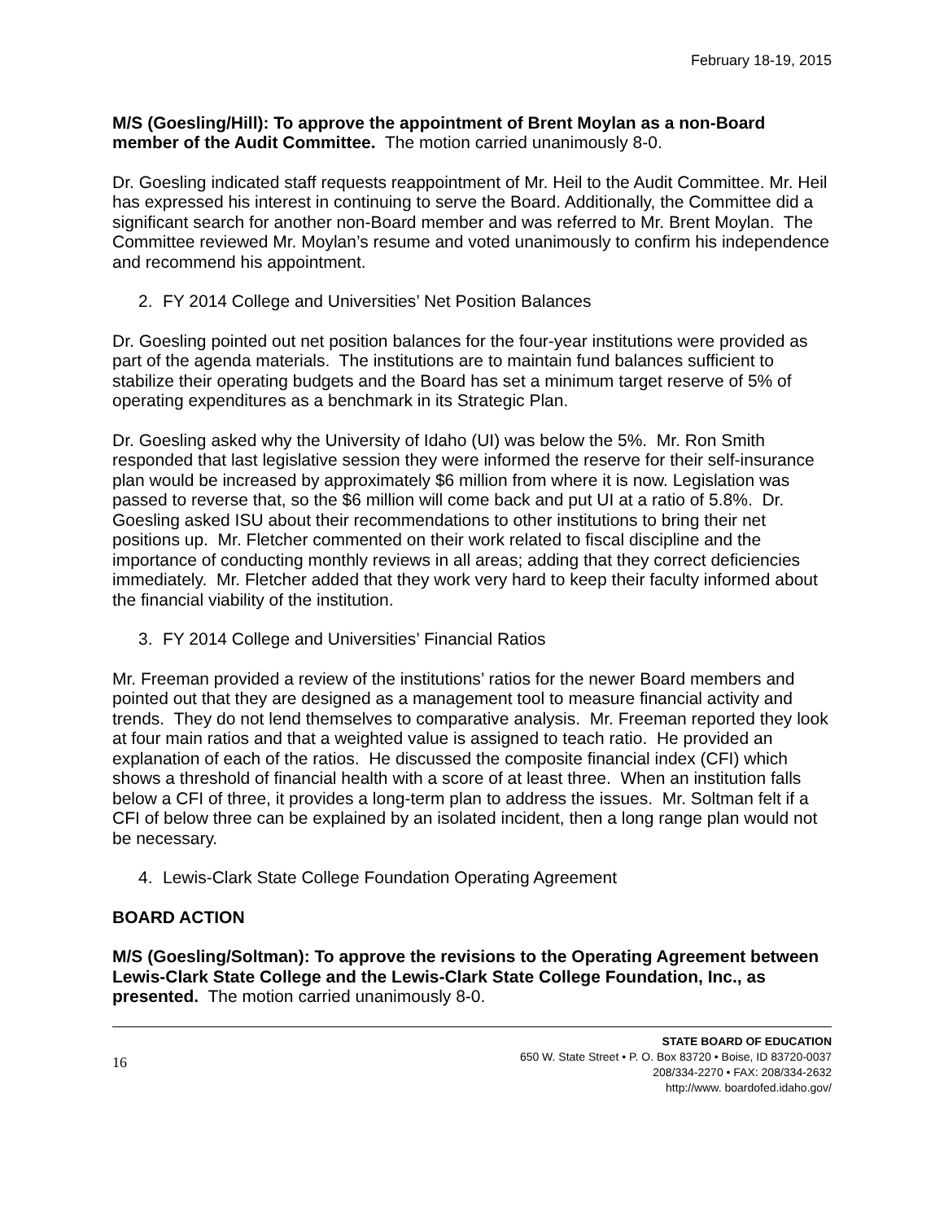February 18-19, 2015
M/S (Goesling/Hill): To approve the appointment of Brent Moylan as a non-Board member of the Audit Committee. The motion carried unanimously 8-0.
Dr. Goesling indicated staff requests reappointment of Mr. Heil to the Audit Committee. Mr. Heil has expressed his interest in continuing to serve the Board. Additionally, the Committee did a significant search for another non-Board member and was referred to Mr. Brent Moylan. The Committee reviewed Mr. Moylan’s resume and voted unanimously to confirm his independence and recommend his appointment.
2. FY 2014 College and Universities’ Net Position Balances
Dr. Goesling pointed out net position balances for the four-year institutions were provided as part of the agenda materials. The institutions are to maintain fund balances sufficient to stabilize their operating budgets and the Board has set a minimum target reserve of 5% of operating expenditures as a benchmark in its Strategic Plan.
Dr. Goesling asked why the University of Idaho (UI) was below the 5%. Mr. Ron Smith responded that last legislative session they were informed the reserve for their self-insurance plan would be increased by approximately $6 million from where it is now. Legislation was passed to reverse that, so the $6 million will come back and put UI at a ratio of 5.8%. Dr. Goesling asked ISU about their recommendations to other institutions to bring their net positions up. Mr. Fletcher commented on their work related to fiscal discipline and the importance of conducting monthly reviews in all areas; adding that they correct deficiencies immediately. Mr. Fletcher added that they work very hard to keep their faculty informed about the financial viability of the institution.
3. FY 2014 College and Universities’ Financial Ratios
Mr. Freeman provided a review of the institutions’ ratios for the newer Board members and pointed out that they are designed as a management tool to measure financial activity and trends. They do not lend themselves to comparative analysis. Mr. Freeman reported they look at four main ratios and that a weighted value is assigned to teach ratio. He provided an explanation of each of the ratios. He discussed the composite financial index (CFI) which shows a threshold of financial health with a score of at least three. When an institution falls below a CFI of three, it provides a long-term plan to address the issues. Mr. Soltman felt if a CFI of below three can be explained by an isolated incident, then a long range plan would not be necessary.
4. Lewis-Clark State College Foundation Operating Agreement
BOARD ACTION
M/S (Goesling/Soltman): To approve the revisions to the Operating Agreement between Lewis-Clark State College and the Lewis-Clark State College Foundation, Inc., as presented. The motion carried unanimously 8-0.
16
STATE BOARD OF EDUCATION
650 W. State Street • P. O. Box 83720 • Boise, ID 83720-0037
208/334-2270 • FAX: 208/334-2632
http://www. boardofed.idaho.gov/